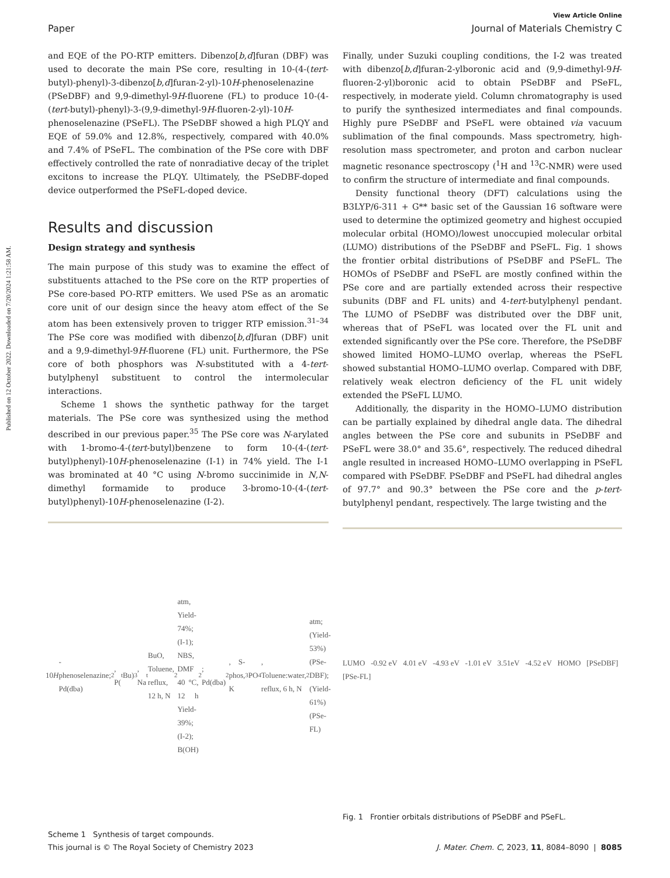Published on 12 October 2022. Downloaded on 7/20/2024 1:21:58 AM.
View Article Online
Paper Journal of Materials Chemistry C
and EQE of the PO-RTP emitters. Dibenzo[b,d]furan (DBF) was used to decorate the main PSe core, resulting in 10-(4-(tert-butyl)-phenyl)-3-dibenzo[b,d]furan-2-yl)-10H-phenoselenazine (PSeDBF) and 9,9-dimethyl-9H-fluorene (FL) to produce 10-(4-(tert-butyl)-phenyl)-3-(9,9-dimethyl-9H-fluoren-2-yl)-10H-phenoselenazine (PSeFL). The PSeDBF showed a high PLQY and EQE of 59.0% and 12.8%, respectively, compared with 40.0% and 7.4% of PSeFL. The combination of the PSe core with DBF effectively controlled the rate of nonradiative decay of the triplet excitons to increase the PLQY. Ultimately, the PSeDBF-doped device outperformed the PSeFL-doped device.
Results and discussion
Design strategy and synthesis
The main purpose of this study was to examine the effect of substituents attached to the PSe core on the RTP properties of PSe core-based PO-RTP emitters. We used PSe as an aromatic core unit of our design since the heavy atom effect of the Se atom has been extensively proven to trigger RTP emission.<sup>31–34</sup> The PSe core was modified with dibenzo[b,d]furan (DBF) unit and a 9,9-dimethyl-9H-fluorene (FL) unit. Furthermore, the PSe core of both phosphors was N-substituted with a 4-tert-butylphenyl substituent to control the intermolecular interactions.
Scheme 1 shows the synthetic pathway for the target materials. The PSe core was synthesized using the method described in our previous paper.<sup>35</sup> The PSe core was N-arylated with 1-bromo-4-(tert-butyl)benzene to form 10-(4-(tert-butyl)phenyl)-10H-phenoselenazine (I-1) in 74% yield. The I-1 was brominated at 40 °C using N-bromo succinimide in N,N-dimethyl formamide to produce 3-bromo-10-(4-(tert-butyl)phenyl)-10H-phenoselenazine (I-2).
10 H -phenoselenazine; Pd(dba)<sub>2</sub>, P(<sup>t</sup>Bu)<sub>3</sub>, Na<sup>t</sup>BuO, Toluene, reflux, 12 h, N<sub>2</sub> atm, Yield- 74%; (I-1); NBS, DMF 40 °C, 12 h Yield- 39%; (I-2); B(OH)<sub>2</sub>; Pd(dba)<sub>2</sub>, S-phos, K<sub>3</sub>PO<sub>4</sub>, Toluene:water, reflux, 6 h, N<sub>2</sub> atm; (Yield- 53%) (PSe-DBF); (Yield- 61%) (PSe-FL)
Scheme 1 Synthesis of target compounds.
Finally, under Suzuki coupling conditions, the I-2 was treated with dibenzo[b,d]furan-2-ylboronic acid and (9,9-dimethyl-9H-fluoren-2-yl)boronic acid to obtain PSeDBF and PSeFL, respectively, in moderate yield. Column chromatography is used to purify the synthesized intermediates and final compounds. Highly pure PSeDBF and PSeFL were obtained via vacuum sublimation of the final compounds. Mass spectrometry, high-resolution mass spectrometer, and proton and carbon nuclear magnetic resonance spectroscopy (<sup>1</sup>H and <sup>13</sup>C-NMR) were used to confirm the structure of intermediate and final compounds.
Density functional theory (DFT) calculations using the B3LYP/6-311 + G** basic set of the Gaussian 16 software were used to determine the optimized geometry and highest occupied molecular orbital (HOMO)/lowest unoccupied molecular orbital (LUMO) distributions of the PSeDBF and PSeFL. Fig. 1 shows the frontier orbital distributions of PSeDBF and PSeFL. The HOMOs of PSeDBF and PSeFL are mostly confined within the PSe core and are partially extended across their respective subunits (DBF and FL units) and 4-tert-butylphenyl pendant. The LUMO of PSeDBF was distributed over the DBF unit, whereas that of PSeFL was located over the FL unit and extended significantly over the PSe core. Therefore, the PSeDBF showed limited HOMO–LUMO overlap, whereas the PSeFL showed substantial HOMO–LUMO overlap. Compared with DBF, relatively weak electron deficiency of the FL unit widely extended the PSeFL LUMO.
Additionally, the disparity in the HOMO–LUMO distribution can be partially explained by dihedral angle data. The dihedral angles between the PSe core and subunits in PSeDBF and PSeFL were 38.0° and 35.6°, respectively. The reduced dihedral angle resulted in increased HOMO–LUMO overlapping in PSeFL compared with PSeDBF. PSeDBF and PSeFL had dihedral angles of 97.7° and 90.3° between the PSe core and the p-tert-butylphenyl pendant, respectively. The large twisting and the
LUMO -0.92 eV 4.01 eV -4.93 eV -1.01 eV 3.51eV -4.52 eV HOMO [PSeDBF] [PSe-FL]
Fig. 1 Frontier orbitals distributions of PSeDBF and PSeFL.
This journal is © The Royal Society of Chemistry 2023 J. Mater. Chem. C, 2023, 11, 8084–8090 | 8085